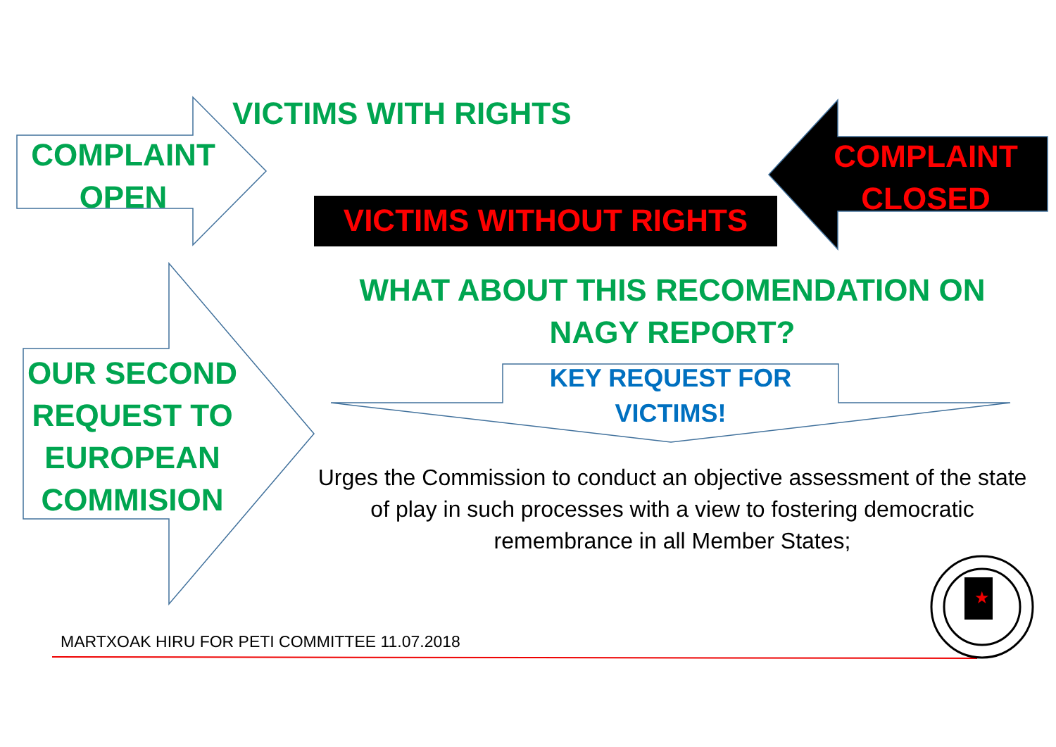★
VICTIMS WITH RIGHTS
COMPLAINT
OPEN
COMPLAINT
CLOSED
VICTIMS WITHOUT RIGHTS
WHAT ABOUT THIS RECOMENDATION ON
NAGY REPORT?
OUR SECOND
REQUEST TO
EUROPEAN
COMMISION
KEY REQUEST FOR
VICTIMS!
Urges the Commission to conduct an objective assessment of the state of play in such processes with a view to fostering democratic remembrance in all Member States;
MARTXOAK HIRU FOR PETI COMMITTEE 11.07.2018